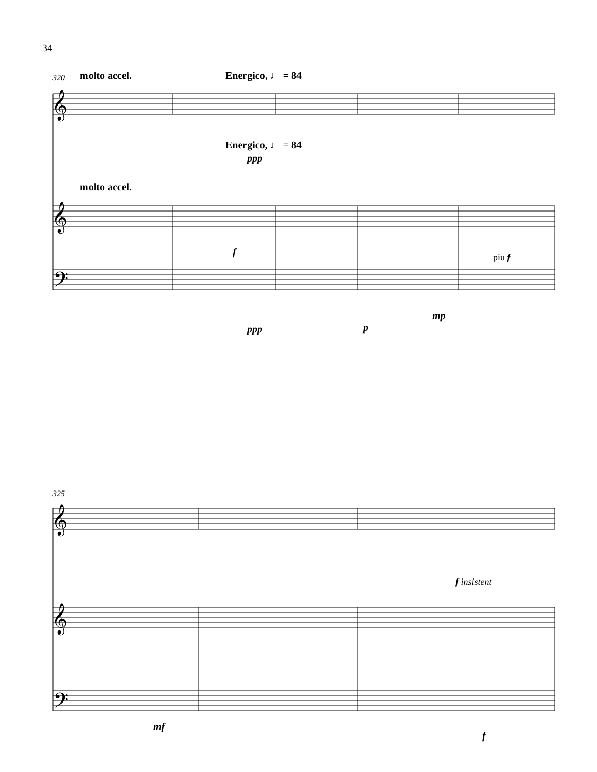34
𝄞
𝄞
𝄢
𝄞
𝄞
𝄢
320 molto accel. Energico, ♩ = 84
Energico, ♩ = 84
ppp
molto accel.
f piu f
ppp p
mp
325
f insistent
mf
f